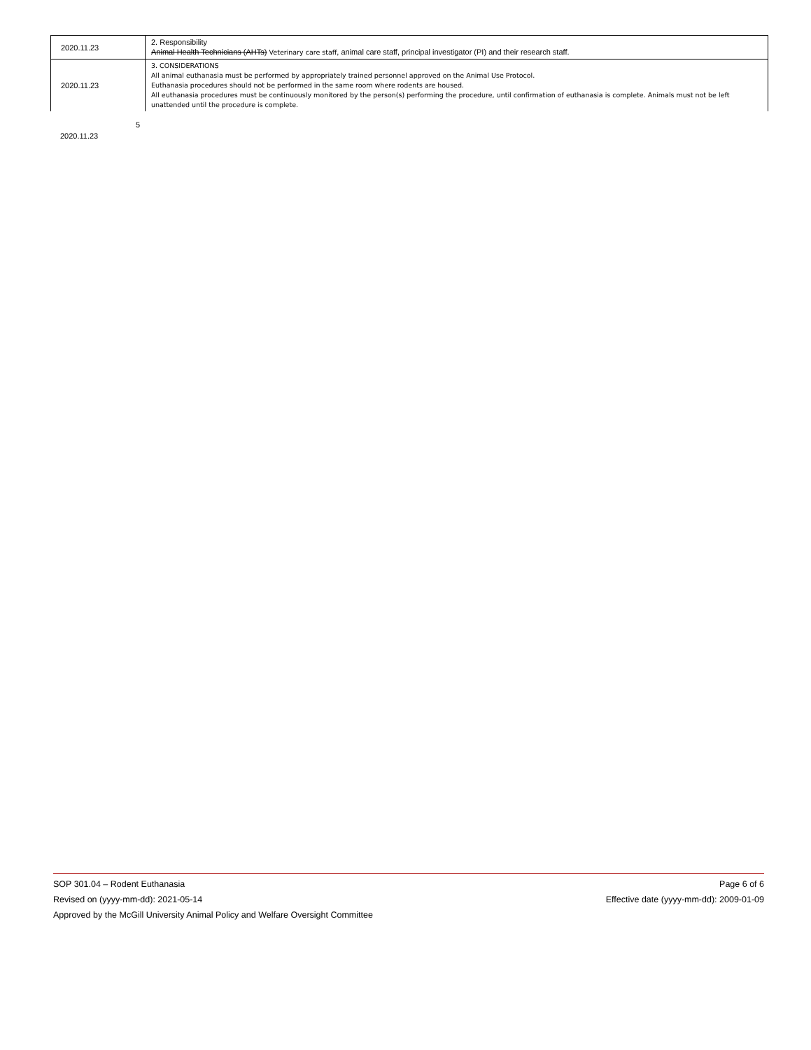| 2020.11.23 | 2. Responsibility Animal Health Technicians (AHTs) Veterinary care staff , animal care staff, principal investigator (PI) and their research staff. |
| 2020.11.23 | 3. CONSIDERATIONS All animal euthanasia must be performed by appropriately trained personnel approved on the Animal Use Protocol. Euthanasia procedures should not be performed in the same room where rodents are housed. All euthanasia procedures must be continuously monitored by the person(s) performing the procedure, until confirmation of euthanasia is complete. Animals must not be left unattended until the procedure is complete. |
5
2020.11.23
SOP 301.04 – Rodent Euthanasia Page 6 of 6
Revised on (yyyy-mm-dd): 2021-05-14 Effective date (yyyy-mm-dd): 2009-01-09
Approved by the McGill University Animal Policy and Welfare Oversight Committee